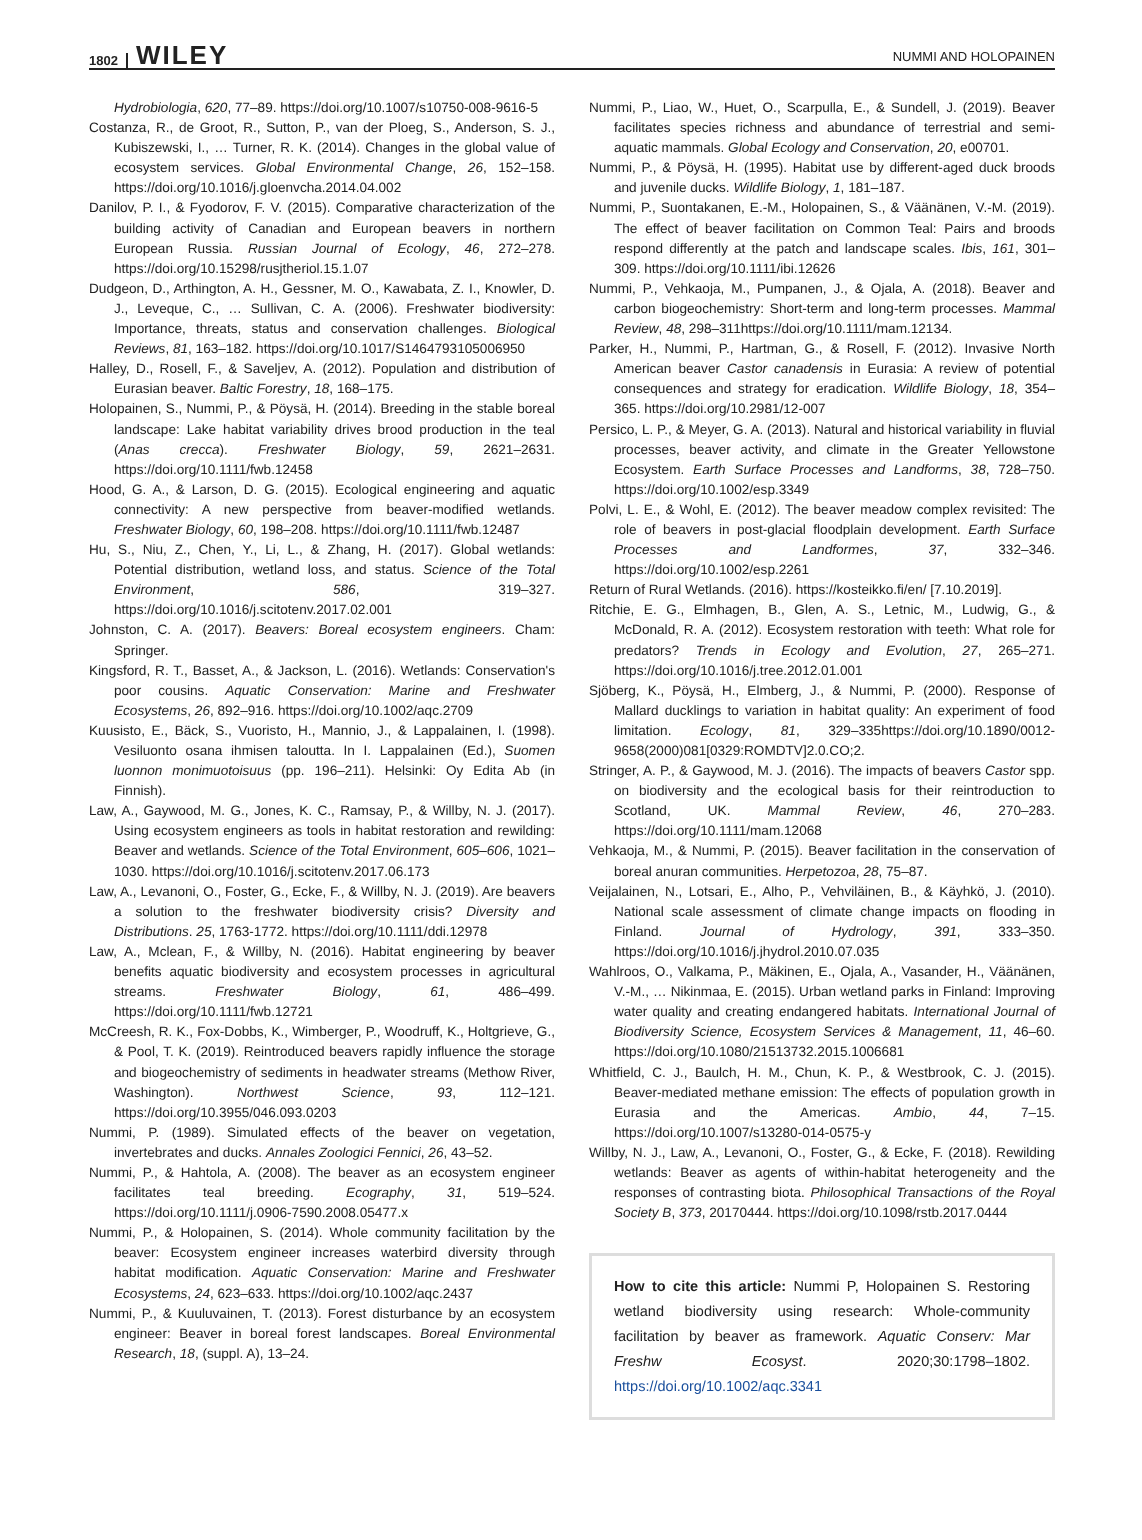1802 WILEY NUMMI AND HOLOPAINEN
Hydrobiologia, 620, 77–89. https://doi.org/10.1007/s10750-008-9616-5
Costanza, R., de Groot, R., Sutton, P., van der Ploeg, S., Anderson, S. J., Kubiszewski, I., … Turner, R. K. (2014). Changes in the global value of ecosystem services. Global Environmental Change, 26, 152–158. https://doi.org/10.1016/j.gloenvcha.2014.04.002
Danilov, P. I., & Fyodorov, F. V. (2015). Comparative characterization of the building activity of Canadian and European beavers in northern European Russia. Russian Journal of Ecology, 46, 272–278. https://doi.org/10.15298/rusjtheriol.15.1.07
Dudgeon, D., Arthington, A. H., Gessner, M. O., Kawabata, Z. I., Knowler, D. J., Leveque, C., … Sullivan, C. A. (2006). Freshwater biodiversity: Importance, threats, status and conservation challenges. Biological Reviews, 81, 163–182. https://doi.org/10.1017/S1464793105006950
Halley, D., Rosell, F., & Saveljev, A. (2012). Population and distribution of Eurasian beaver. Baltic Forestry, 18, 168–175.
Holopainen, S., Nummi, P., & Pöysä, H. (2014). Breeding in the stable boreal landscape: Lake habitat variability drives brood production in the teal (Anas crecca). Freshwater Biology, 59, 2621–2631. https://doi.org/10.1111/fwb.12458
Hood, G. A., & Larson, D. G. (2015). Ecological engineering and aquatic connectivity: A new perspective from beaver-modified wetlands. Freshwater Biology, 60, 198–208. https://doi.org/10.1111/fwb.12487
Hu, S., Niu, Z., Chen, Y., Li, L., & Zhang, H. (2017). Global wetlands: Potential distribution, wetland loss, and status. Science of the Total Environment, 586, 319–327. https://doi.org/10.1016/j.scitotenv.2017.02.001
Johnston, C. A. (2017). Beavers: Boreal ecosystem engineers. Cham: Springer.
Kingsford, R. T., Basset, A., & Jackson, L. (2016). Wetlands: Conservation's poor cousins. Aquatic Conservation: Marine and Freshwater Ecosystems, 26, 892–916. https://doi.org/10.1002/aqc.2709
Kuusisto, E., Bäck, S., Vuoristo, H., Mannio, J., & Lappalainen, I. (1998). Vesiluonto osana ihmisen taloutta. In I. Lappalainen (Ed.), Suomen luonnon monimuotoisuus (pp. 196–211). Helsinki: Oy Edita Ab (in Finnish).
Law, A., Gaywood, M. G., Jones, K. C., Ramsay, P., & Willby, N. J. (2017). Using ecosystem engineers as tools in habitat restoration and rewilding: Beaver and wetlands. Science of the Total Environment, 605–606, 1021–1030. https://doi.org/10.1016/j.scitotenv.2017.06.173
Law, A., Levanoni, O., Foster, G., Ecke, F., & Willby, N. J. (2019). Are beavers a solution to the freshwater biodiversity crisis? Diversity and Distributions. 25, 1763-1772. https://doi.org/10.1111/ddi.12978
Law, A., Mclean, F., & Willby, N. (2016). Habitat engineering by beaver benefits aquatic biodiversity and ecosystem processes in agricultural streams. Freshwater Biology, 61, 486–499. https://doi.org/10.1111/fwb.12721
McCreesh, R. K., Fox-Dobbs, K., Wimberger, P., Woodruff, K., Holtgrieve, G., & Pool, T. K. (2019). Reintroduced beavers rapidly influence the storage and biogeochemistry of sediments in headwater streams (Methow River, Washington). Northwest Science, 93, 112–121. https://doi.org/10.3955/046.093.0203
Nummi, P. (1989). Simulated effects of the beaver on vegetation, invertebrates and ducks. Annales Zoologici Fennici, 26, 43–52.
Nummi, P., & Hahtola, A. (2008). The beaver as an ecosystem engineer facilitates teal breeding. Ecography, 31, 519–524. https://doi.org/10.1111/j.0906-7590.2008.05477.x
Nummi, P., & Holopainen, S. (2014). Whole community facilitation by the beaver: Ecosystem engineer increases waterbird diversity through habitat modification. Aquatic Conservation: Marine and Freshwater Ecosystems, 24, 623–633. https://doi.org/10.1002/aqc.2437
Nummi, P., & Kuuluvainen, T. (2013). Forest disturbance by an ecosystem engineer: Beaver in boreal forest landscapes. Boreal Environmental Research, 18, (suppl. A), 13–24.
Nummi, P., Liao, W., Huet, O., Scarpulla, E., & Sundell, J. (2019). Beaver facilitates species richness and abundance of terrestrial and semi-aquatic mammals. Global Ecology and Conservation, 20, e00701.
Nummi, P., & Pöysä, H. (1995). Habitat use by different-aged duck broods and juvenile ducks. Wildlife Biology, 1, 181–187.
Nummi, P., Suontakanen, E.-M., Holopainen, S., & Väänänen, V.-M. (2019). The effect of beaver facilitation on Common Teal: Pairs and broods respond differently at the patch and landscape scales. Ibis, 161, 301–309. https://doi.org/10.1111/ibi.12626
Nummi, P., Vehkaoja, M., Pumpanen, J., & Ojala, A. (2018). Beaver and carbon biogeochemistry: Short-term and long-term processes. Mammal Review, 48, 298–311https://doi.org/10.1111/mam.12134.
Parker, H., Nummi, P., Hartman, G., & Rosell, F. (2012). Invasive North American beaver Castor canadensis in Eurasia: A review of potential consequences and strategy for eradication. Wildlife Biology, 18, 354–365. https://doi.org/10.2981/12-007
Persico, L. P., & Meyer, G. A. (2013). Natural and historical variability in fluvial processes, beaver activity, and climate in the Greater Yellowstone Ecosystem. Earth Surface Processes and Landforms, 38, 728–750. https://doi.org/10.1002/esp.3349
Polvi, L. E., & Wohl, E. (2012). The beaver meadow complex revisited: The role of beavers in post-glacial floodplain development. Earth Surface Processes and Landformes, 37, 332–346. https://doi.org/10.1002/esp.2261
Return of Rural Wetlands. (2016). https://kosteikko.fi/en/ [7.10.2019].
Ritchie, E. G., Elmhagen, B., Glen, A. S., Letnic, M., Ludwig, G., & McDonald, R. A. (2012). Ecosystem restoration with teeth: What role for predators? Trends in Ecology and Evolution, 27, 265–271. https://doi.org/10.1016/j.tree.2012.01.001
Sjöberg, K., Pöysä, H., Elmberg, J., & Nummi, P. (2000). Response of Mallard ducklings to variation in habitat quality: An experiment of food limitation. Ecology, 81, 329–335https://doi.org/10.1890/0012-9658(2000)081[0329:ROMDTV]2.0.CO;2.
Stringer, A. P., & Gaywood, M. J. (2016). The impacts of beavers Castor spp. on biodiversity and the ecological basis for their reintroduction to Scotland, UK. Mammal Review, 46, 270–283. https://doi.org/10.1111/mam.12068
Vehkaoja, M., & Nummi, P. (2015). Beaver facilitation in the conservation of boreal anuran communities. Herpetozoa, 28, 75–87.
Veijalainen, N., Lotsari, E., Alho, P., Vehviläinen, B., & Käyhkö, J. (2010). National scale assessment of climate change impacts on flooding in Finland. Journal of Hydrology, 391, 333–350. https://doi.org/10.1016/j.jhydrol.2010.07.035
Wahlroos, O., Valkama, P., Mäkinen, E., Ojala, A., Vasander, H., Väänänen, V.-M., … Nikinmaa, E. (2015). Urban wetland parks in Finland: Improving water quality and creating endangered habitats. International Journal of Biodiversity Science, Ecosystem Services & Management, 11, 46–60. https://doi.org/10.1080/21513732.2015.1006681
Whitfield, C. J., Baulch, H. M., Chun, K. P., & Westbrook, C. J. (2015). Beaver-mediated methane emission: The effects of population growth in Eurasia and the Americas. Ambio, 44, 7–15. https://doi.org/10.1007/s13280-014-0575-y
Willby, N. J., Law, A., Levanoni, O., Foster, G., & Ecke, F. (2018). Rewilding wetlands: Beaver as agents of within-habitat heterogeneity and the responses of contrasting biota. Philosophical Transactions of the Royal Society B, 373, 20170444. https://doi.org/10.1098/rstb.2017.0444
How to cite this article: Nummi P, Holopainen S. Restoring wetland biodiversity using research: Whole-community facilitation by beaver as framework. Aquatic Conserv: Mar Freshw Ecosyst. 2020;30:1798–1802. https://doi.org/10.1002/aqc.3341